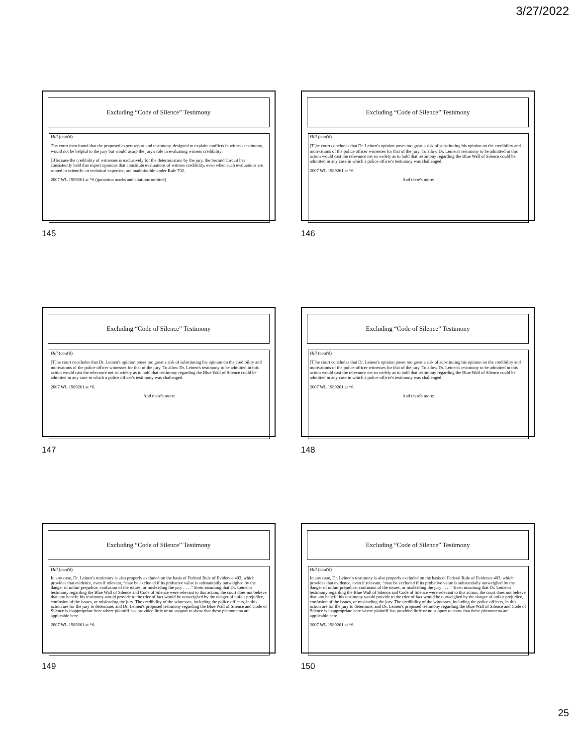3/27/2022
Excluding “Code of Silence” Testimony
Hill (cont'd)
The court then found that the proposed expert report and testimony, designed to explain conflicts in witness testimony, would not be helpful to the jury but would usurp the jury's role in evaluating witness credibility:
[B]ecause the credibility of witnesses is exclusively for the determination by the jury, the Second Circuit has consistently held that expert opinions that constitute evaluations of witness credibility, even when such evaluations are rooted in scientific or technical expertise, are inadmissible under Rule 702.
2007 WL 1989261 at *6 (quotation marks and citations omitted)
145
Excluding “Code of Silence” Testimony
Hill (cont'd)
[T]he court concludes that Dr. Leinen's opinion poses too great a risk of substituting his opinion on the credibility and motivations of the police officer witnesses for that of the jury. To allow Dr. Leinen's testimony to be admitted in this action would cast the relevance net so widely as to hold that testimony regarding the Blue Wall of Silence could be admitted in any case in which a police officer's testimony was challenged.
2007 WL 1989261 at *6.
And there's more:
146
Excluding “Code of Silence” Testimony
Hill (cont'd)
[T]he court concludes that Dr. Leinen's opinion poses too great a risk of substituting his opinion on the credibility and motivations of the police officer witnesses for that of the jury. To allow Dr. Leinen's testimony to be admitted in this action would cast the relevance net so widely as to hold that testimony regarding the Blue Wall of Silence could be admitted in any case in which a police officer's testimony was challenged.
2007 WL 1989261 at *6.
And there's more:
147
Excluding “Code of Silence” Testimony
Hill (cont'd)
[T]he court concludes that Dr. Leinen's opinion poses too great a risk of substituting his opinion on the credibility and motivations of the police officer witnesses for that of the jury. To allow Dr. Leinen's testimony to be admitted in this action would cast the relevance net so widely as to hold that testimony regarding the Blue Wall of Silence could be admitted in any case in which a police officer's testimony was challenged.
2007 WL 1989261 at *6.
And there's more:
148
Excluding “Code of Silence” Testimony
Hill (cont'd)
In any case, Dr. Leinen's testimony is also properly excluded on the basis of Federal Rule of Evidence 403, which provides that evidence, even if relevant, “may be excluded if its probative value is substantially outweighed by the danger of unfair prejudice, confusion of the issues, or misleading the jury . . . .” Even assuming that Dr. Leinen's testimony regarding the Blue Wall of Silence and Code of Silence were relevant to this action, the court does not believe that any benefit his testimony would provide to the trier of fact would be outweighed by the danger of unfair prejudice, confusion of the issues, or misleading the jury. The credibility of the witnesses, including the police officers, in this action are for the jury to determine, and Dr. Leinen's proposed testimony regarding the Blue Wall of Silence and Code of Silence is inappropriate here where plaintiff has provided little or no support to show that these phenomena are applicable here.
2007 WL 1989261 at *6.
149
Excluding “Code of Silence” Testimony
Hill (cont'd)
In any case, Dr. Leinen's testimony is also properly excluded on the basis of Federal Rule of Evidence 403, which provides that evidence, even if relevant, “may be excluded if its probative value is substantially outweighed by the danger of unfair prejudice, confusion of the issues, or misleading the jury . . . .” Even assuming that Dr. Leinen's testimony regarding the Blue Wall of Silence and Code of Silence were relevant to this action, the court does not believe that any benefit his testimony would provide to the trier of fact would be outweighed by the danger of unfair prejudice, confusion of the issues, or misleading the jury. The credibility of the witnesses, including the police officers, in this action are for the jury to determine, and Dr. Leinen's proposed testimony regarding the Blue Wall of Silence and Code of Silence is inappropriate here where plaintiff has provided little or no support to show that these phenomena are applicable here.
2007 WL 1989261 at *6.
150
25